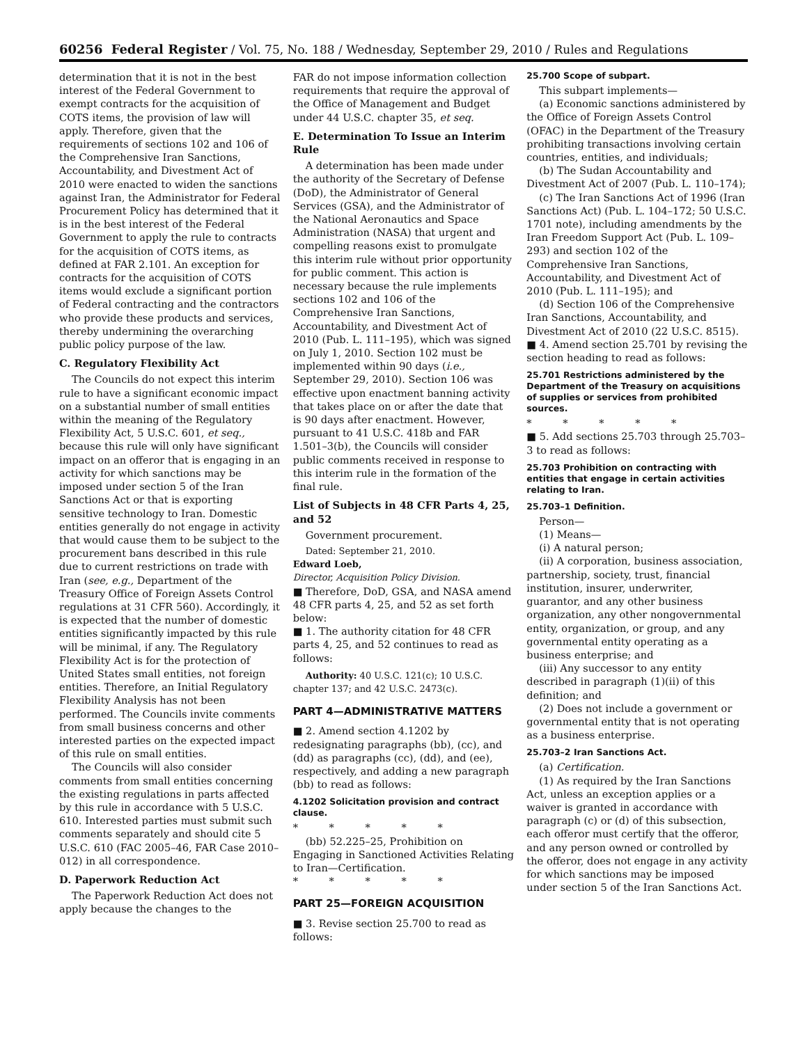60256 Federal Register / Vol. 75, No. 188 / Wednesday, September 29, 2010 / Rules and Regulations
determination that it is not in the best interest of the Federal Government to exempt contracts for the acquisition of COTS items, the provision of law will apply. Therefore, given that the requirements of sections 102 and 106 of the Comprehensive Iran Sanctions, Accountability, and Divestment Act of 2010 were enacted to widen the sanctions against Iran, the Administrator for Federal Procurement Policy has determined that it is in the best interest of the Federal Government to apply the rule to contracts for the acquisition of COTS items, as defined at FAR 2.101. An exception for contracts for the acquisition of COTS items would exclude a significant portion of Federal contracting and the contractors who provide these products and services, thereby undermining the overarching public policy purpose of the law.
C. Regulatory Flexibility Act
The Councils do not expect this interim rule to have a significant economic impact on a substantial number of small entities within the meaning of the Regulatory Flexibility Act, 5 U.S.C. 601, et seq., because this rule will only have significant impact on an offeror that is engaging in an activity for which sanctions may be imposed under section 5 of the Iran Sanctions Act or that is exporting sensitive technology to Iran. Domestic entities generally do not engage in activity that would cause them to be subject to the procurement bans described in this rule due to current restrictions on trade with Iran (see, e.g., Department of the Treasury Office of Foreign Assets Control regulations at 31 CFR 560). Accordingly, it is expected that the number of domestic entities significantly impacted by this rule will be minimal, if any. The Regulatory Flexibility Act is for the protection of United States small entities, not foreign entities. Therefore, an Initial Regulatory Flexibility Analysis has not been performed. The Councils invite comments from small business concerns and other interested parties on the expected impact of this rule on small entities.
The Councils will also consider comments from small entities concerning the existing regulations in parts affected by this rule in accordance with 5 U.S.C. 610. Interested parties must submit such comments separately and should cite 5 U.S.C. 610 (FAC 2005–46, FAR Case 2010–012) in all correspondence.
D. Paperwork Reduction Act
The Paperwork Reduction Act does not apply because the changes to the
FAR do not impose information collection requirements that require the approval of the Office of Management and Budget under 44 U.S.C. chapter 35, et seq.
E. Determination To Issue an Interim Rule
A determination has been made under the authority of the Secretary of Defense (DoD), the Administrator of General Services (GSA), and the Administrator of the National Aeronautics and Space Administration (NASA) that urgent and compelling reasons exist to promulgate this interim rule without prior opportunity for public comment. This action is necessary because the rule implements sections 102 and 106 of the Comprehensive Iran Sanctions, Accountability, and Divestment Act of 2010 (Pub. L. 111–195), which was signed on July 1, 2010. Section 102 must be implemented within 90 days (i.e., September 29, 2010). Section 106 was effective upon enactment banning activity that takes place on or after the date that is 90 days after enactment. However, pursuant to 41 U.S.C. 418b and FAR 1.501–3(b), the Councils will consider public comments received in response to this interim rule in the formation of the final rule.
List of Subjects in 48 CFR Parts 4, 25, and 52
Government procurement.
Dated: September 21, 2010.
Edward Loeb,
Director, Acquisition Policy Division.
■ Therefore, DoD, GSA, and NASA amend 48 CFR parts 4, 25, and 52 as set forth below:
■ 1. The authority citation for 48 CFR parts 4, 25, and 52 continues to read as follows:
Authority: 40 U.S.C. 121(c); 10 U.S.C. chapter 137; and 42 U.S.C. 2473(c).
PART 4—ADMINISTRATIVE MATTERS
■ 2. Amend section 4.1202 by redesignating paragraphs (bb), (cc), and (dd) as paragraphs (cc), (dd), and (ee), respectively, and adding a new paragraph (bb) to read as follows:
4.1202 Solicitation provision and contract clause.
* * * * *
(bb) 52.225–25, Prohibition on Engaging in Sanctioned Activities Relating to Iran—Certification.
* * * * *
PART 25—FOREIGN ACQUISITION
■ 3. Revise section 25.700 to read as follows:
25.700 Scope of subpart.
This subpart implements—
(a) Economic sanctions administered by the Office of Foreign Assets Control (OFAC) in the Department of the Treasury prohibiting transactions involving certain countries, entities, and individuals;
(b) The Sudan Accountability and Divestment Act of 2007 (Pub. L. 110–174);
(c) The Iran Sanctions Act of 1996 (Iran Sanctions Act) (Pub. L. 104–172; 50 U.S.C. 1701 note), including amendments by the Iran Freedom Support Act (Pub. L. 109–293) and section 102 of the Comprehensive Iran Sanctions, Accountability, and Divestment Act of 2010 (Pub. L. 111–195); and
(d) Section 106 of the Comprehensive Iran Sanctions, Accountability, and Divestment Act of 2010 (22 U.S.C. 8515).
■ 4. Amend section 25.701 by revising the section heading to read as follows:
25.701 Restrictions administered by the Department of the Treasury on acquisitions of supplies or services from prohibited sources.
* * * * *
■ 5. Add sections 25.703 through 25.703–3 to read as follows:
25.703 Prohibition on contracting with entities that engage in certain activities relating to Iran.
25.703–1 Definition.
Person—
(1) Means—
(i) A natural person;
(ii) A corporation, business association, partnership, society, trust, financial institution, insurer, underwriter, guarantor, and any other business organization, any other nongovernmental entity, organization, or group, and any governmental entity operating as a business enterprise; and
(iii) Any successor to any entity described in paragraph (1)(ii) of this definition; and
(2) Does not include a government or governmental entity that is not operating as a business enterprise.
25.703–2 Iran Sanctions Act.
(a) Certification.
(1) As required by the Iran Sanctions Act, unless an exception applies or a waiver is granted in accordance with paragraph (c) or (d) of this subsection, each offeror must certify that the offeror, and any person owned or controlled by the offeror, does not engage in any activity for which sanctions may be imposed under section 5 of the Iran Sanctions Act.